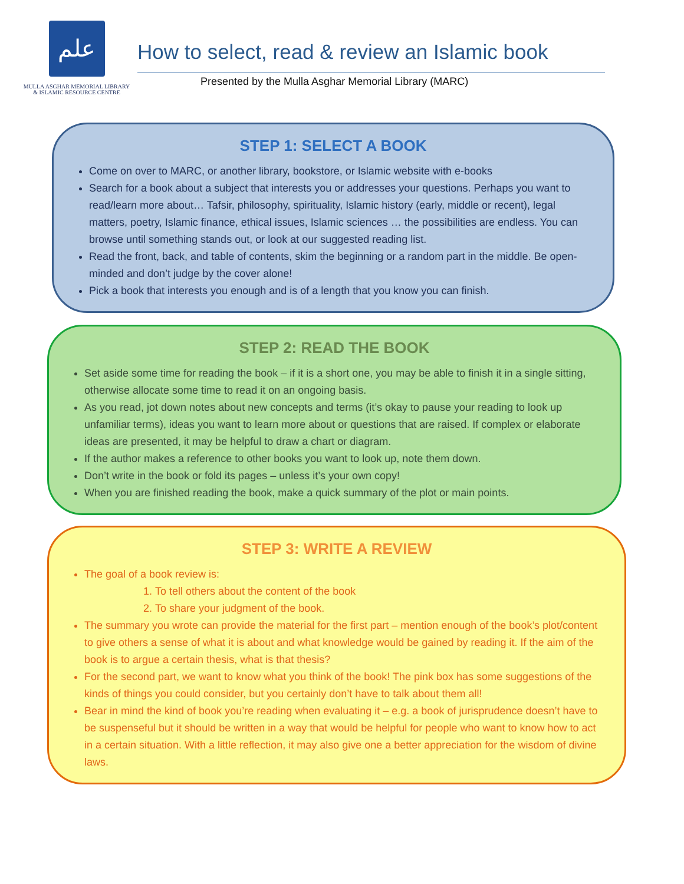علم
MULLA ASGHAR MEMORIAL LIBRARY
& ISLAMIC RESOURCE CENTRE
How to select, read & review an Islamic book
Presented by the Mulla Asghar Memorial Library (MARC)
STEP 1: SELECT A BOOK
Come on over to MARC, or another library, bookstore, or Islamic website with e-books
Search for a book about a subject that interests you or addresses your questions. Perhaps you want to read/learn more about… Tafsir, philosophy, spirituality, Islamic history (early, middle or recent), legal matters, poetry, Islamic finance, ethical issues, Islamic sciences … the possibilities are endless. You can browse until something stands out, or look at our suggested reading list.
Read the front, back, and table of contents, skim the beginning or a random part in the middle. Be open-minded and don’t judge by the cover alone!
Pick a book that interests you enough and is of a length that you know you can finish.
STEP 2: READ THE BOOK
Set aside some time for reading the book – if it is a short one, you may be able to finish it in a single sitting, otherwise allocate some time to read it on an ongoing basis.
As you read, jot down notes about new concepts and terms (it’s okay to pause your reading to look up unfamiliar terms), ideas you want to learn more about or questions that are raised. If complex or elaborate ideas are presented, it may be helpful to draw a chart or diagram.
If the author makes a reference to other books you want to look up, note them down.
Don’t write in the book or fold its pages – unless it’s your own copy!
When you are finished reading the book, make a quick summary of the plot or main points.
STEP 3: WRITE A REVIEW
The goal of a book review is:
1. To tell others about the content of the book
2. To share your judgment of the book.
The summary you wrote can provide the material for the first part – mention enough of the book’s plot/content to give others a sense of what it is about and what knowledge would be gained by reading it. If the aim of the book is to argue a certain thesis, what is that thesis?
For the second part, we want to know what you think of the book! The pink box has some suggestions of the kinds of things you could consider, but you certainly don’t have to talk about them all!
Bear in mind the kind of book you’re reading when evaluating it – e.g. a book of jurisprudence doesn’t have to be suspenseful but it should be written in a way that would be helpful for people who want to know how to act in a certain situation. With a little reflection, it may also give one a better appreciation for the wisdom of divine laws.